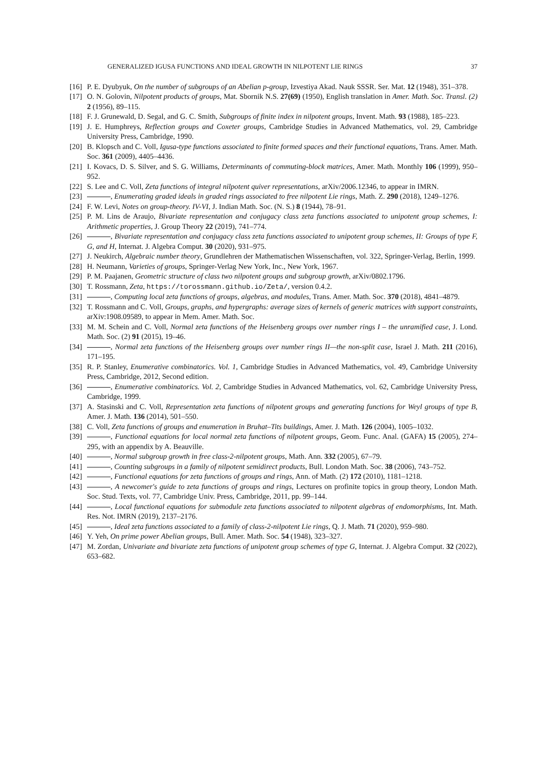GENERALIZED IGUSA FUNCTIONS AND IDEAL GROWTH IN NILPOTENT LIE RINGS 37
[16] P. E. Dyubyuk, On the number of subgroups of an Abelian p-group, Izvestiya Akad. Nauk SSSR. Ser. Mat. 12 (1948), 351–378.
[17] O. N. Golovin, Nilpotent products of groups, Mat. Sbornik N.S. 27(69) (1950), English translation in Amer. Math. Soc. Transl. (2) 2 (1956), 89–115.
[18] F. J. Grunewald, D. Segal, and G. C. Smith, Subgroups of finite index in nilpotent groups, Invent. Math. 93 (1988), 185–223.
[19] J. E. Humphreys, Reflection groups and Coxeter groups, Cambridge Studies in Advanced Mathematics, vol. 29, Cambridge University Press, Cambridge, 1990.
[20] B. Klopsch and C. Voll, Igusa-type functions associated to finite formed spaces and their functional equations, Trans. Amer. Math. Soc. 361 (2009), 4405–4436.
[21] I. Kovacs, D. S. Silver, and S. G. Williams, Determinants of commuting-block matrices, Amer. Math. Monthly 106 (1999), 950–952.
[22] S. Lee and C. Voll, Zeta functions of integral nilpotent quiver representations, arXiv/2006.12346, to appear in IMRN.
[23] , Enumerating graded ideals in graded rings associated to free nilpotent Lie rings, Math. Z. 290 (2018), 1249–1276.
[24] F. W. Levi, Notes on group-theory. IV-VI, J. Indian Math. Soc. (N. S.) 8 (1944), 78–91.
[25] P. M. Lins de Araujo, Bivariate representation and conjugacy class zeta functions associated to unipotent group schemes, I: Arithmetic properties, J. Group Theory 22 (2019), 741–774.
[26] , Bivariate representation and conjugacy class zeta functions associated to unipotent group schemes, II: Groups of type F, G, and H, Internat. J. Algebra Comput. 30 (2020), 931–975.
[27] J. Neukirch, Algebraic number theory, Grundlehren der Mathematischen Wissenschaften, vol. 322, Springer-Verlag, Berlin, 1999.
[28] H. Neumann, Varieties of groups, Springer-Verlag New York, Inc., New York, 1967.
[29] P. M. Paajanen, Geometric structure of class two nilpotent groups and subgroup growth, arXiv/0802.1796.
[30] T. Rossmann, Zeta, https://torossmann.github.io/Zeta/, version 0.4.2.
[31] , Computing local zeta functions of groups, algebras, and modules, Trans. Amer. Math. Soc. 370 (2018), 4841–4879.
[32] T. Rossmann and C. Voll, Groups, graphs, and hypergraphs: average sizes of kernels of generic matrices with support constraints, arXiv:1908.09589, to appear in Mem. Amer. Math. Soc.
[33] M. M. Schein and C. Voll, Normal zeta functions of the Heisenberg groups over number rings I – the unramified case, J. Lond. Math. Soc. (2) 91 (2015), 19–46.
[34] , Normal zeta functions of the Heisenberg groups over number rings II—the non-split case, Israel J. Math. 211 (2016), 171–195.
[35] R. P. Stanley, Enumerative combinatorics. Vol. 1, Cambridge Studies in Advanced Mathematics, vol. 49, Cambridge University Press, Cambridge, 2012, Second edition.
[36] , Enumerative combinatorics. Vol. 2, Cambridge Studies in Advanced Mathematics, vol. 62, Cambridge University Press, Cambridge, 1999.
[37] A. Stasinski and C. Voll, Representation zeta functions of nilpotent groups and generating functions for Weyl groups of type B, Amer. J. Math. 136 (2014), 501–550.
[38] C. Voll, Zeta functions of groups and enumeration in Bruhat–Tits buildings, Amer. J. Math. 126 (2004), 1005–1032.
[39] , Functional equations for local normal zeta functions of nilpotent groups, Geom. Func. Anal. (GAFA) 15 (2005), 274–295, with an appendix by A. Beauville.
[40] , Normal subgroup growth in free class-2-nilpotent groups, Math. Ann. 332 (2005), 67–79.
[41] , Counting subgroups in a family of nilpotent semidirect products, Bull. London Math. Soc. 38 (2006), 743–752.
[42] , Functional equations for zeta functions of groups and rings, Ann. of Math. (2) 172 (2010), 1181–1218.
[43] , A newcomer's guide to zeta functions of groups and rings, Lectures on profinite topics in group theory, London Math. Soc. Stud. Texts, vol. 77, Cambridge Univ. Press, Cambridge, 2011, pp. 99–144.
[44] , Local functional equations for submodule zeta functions associated to nilpotent algebras of endomorphisms, Int. Math. Res. Not. IMRN (2019), 2137–2176.
[45] , Ideal zeta functions associated to a family of class-2-nilpotent Lie rings, Q. J. Math. 71 (2020), 959–980.
[46] Y. Yeh, On prime power Abelian groups, Bull. Amer. Math. Soc. 54 (1948), 323–327.
[47] M. Zordan, Univariate and bivariate zeta functions of unipotent group schemes of type G, Internat. J. Algebra Comput. 32 (2022), 653–682.